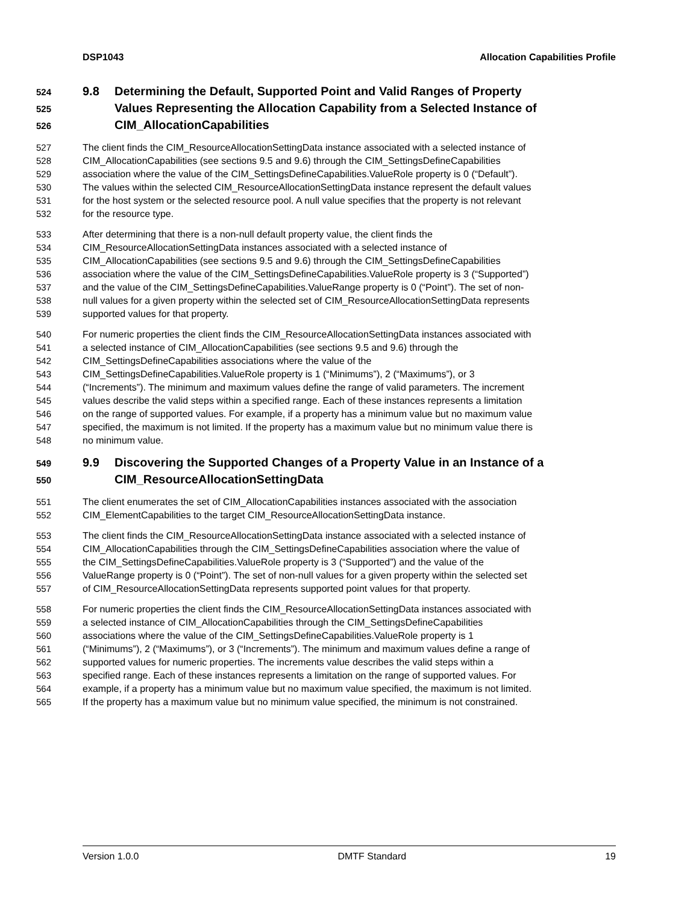DSP1043 Allocation Capabilities Profile
524 9.8 Determining the Default, Supported Point and Valid Ranges of Property
525 Values Representing the Allocation Capability from a Selected Instance of
526 CIM_AllocationCapabilities
527 The client finds the CIM_ResourceAllocationSettingData instance associated with a selected instance of
528 CIM_AllocationCapabilities (see sections 9.5 and 9.6) through the CIM_SettingsDefineCapabilities
529 association where the value of the CIM_SettingsDefineCapabilities.ValueRole property is 0 (“Default”).
530 The values within the selected CIM_ResourceAllocationSettingData instance represent the default values
531 for the host system or the selected resource pool. A null value specifies that the property is not relevant
532 for the resource type.
533 After determining that there is a non-null default property value, the client finds the
534 CIM_ResourceAllocationSettingData instances associated with a selected instance of
535 CIM_AllocationCapabilities (see sections 9.5 and 9.6) through the CIM_SettingsDefineCapabilities
536 association where the value of the CIM_SettingsDefineCapabilities.ValueRole property is 3 (“Supported”)
537 and the value of the CIM_SettingsDefineCapabilities.ValueRange property is 0 (“Point”). The set of non-
538 null values for a given property within the selected set of CIM_ResourceAllocationSettingData represents
539 supported values for that property.
540 For numeric properties the client finds the CIM_ResourceAllocationSettingData instances associated with
541 a selected instance of CIM_AllocationCapabilities (see sections 9.5 and 9.6) through the
542 CIM_SettingsDefineCapabilities associations where the value of the
543 CIM_SettingsDefineCapabilities.ValueRole property is 1 (“Minimums”), 2 (“Maximums”), or 3
544 (“Increments”). The minimum and maximum values define the range of valid parameters. The increment
545 values describe the valid steps within a specified range. Each of these instances represents a limitation
546 on the range of supported values. For example, if a property has a minimum value but no maximum value
547 specified, the maximum is not limited. If the property has a maximum value but no minimum value there is
548 no minimum value.
549 9.9 Discovering the Supported Changes of a Property Value in an Instance of a
550 CIM_ResourceAllocationSettingData
551 The client enumerates the set of CIM_AllocationCapabilities instances associated with the association
552 CIM_ElementCapabilities to the target CIM_ResourceAllocationSettingData instance.
553 The client finds the CIM_ResourceAllocationSettingData instance associated with a selected instance of
554 CIM_AllocationCapabilities through the CIM_SettingsDefineCapabilities association where the value of
555 the CIM_SettingsDefineCapabilities.ValueRole property is 3 (“Supported”) and the value of the
556 ValueRange property is 0 (“Point”). The set of non-null values for a given property within the selected set
557 of CIM_ResourceAllocationSettingData represents supported point values for that property.
558 For numeric properties the client finds the CIM_ResourceAllocationSettingData instances associated with
559 a selected instance of CIM_AllocationCapabilities through the CIM_SettingsDefineCapabilities
560 associations where the value of the CIM_SettingsDefineCapabilities.ValueRole property is 1
561 (“Minimums”), 2 (“Maximums”), or 3 (“Increments”). The minimum and maximum values define a range of
562 supported values for numeric properties. The increments value describes the valid steps within a
563 specified range. Each of these instances represents a limitation on the range of supported values. For
564 example, if a property has a minimum value but no maximum value specified, the maximum is not limited.
565 If the property has a maximum value but no minimum value specified, the minimum is not constrained.
Version 1.0.0 DMTF Standard 19